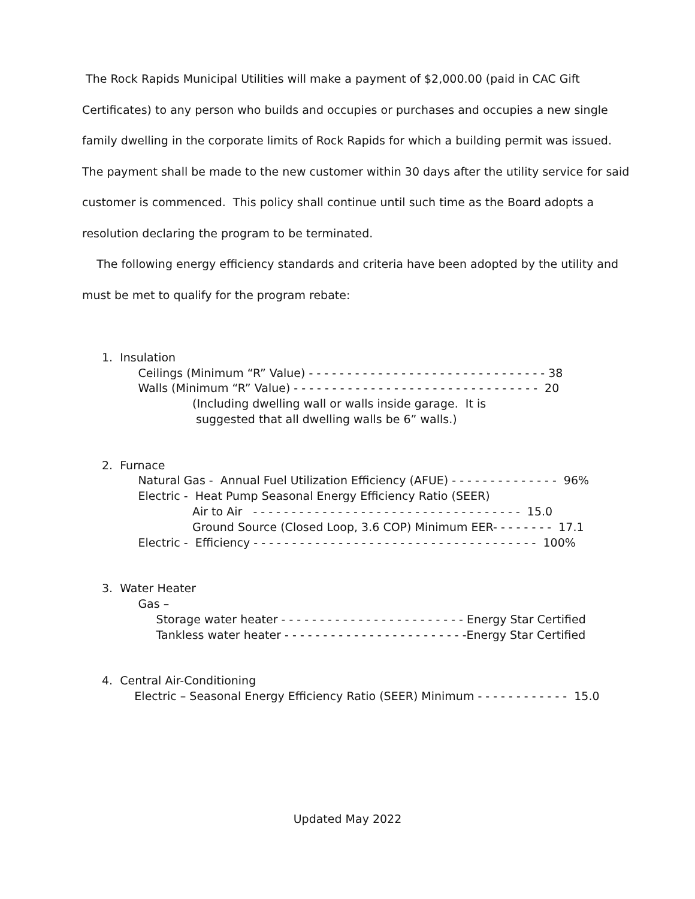The Rock Rapids Municipal Utilities will make a payment of $2,000.00 (paid in CAC Gift Certificates) to any person who builds and occupies or purchases and occupies a new single family dwelling in the corporate limits of Rock Rapids for which a building permit was issued. The payment shall be made to the new customer within 30 days after the utility service for said customer is commenced. This policy shall continue until such time as the Board adopts a resolution declaring the program to be terminated.
The following energy efficiency standards and criteria have been adopted by the utility and must be met to qualify for the program rebate:
1. Insulation Ceilings (Minimum “R” Value) - - - - - - - - - - - - - - - - - - - - - - - - - - - - - - - 38 Walls (Minimum “R” Value) - - - - - - - - - - - - - - - - - - - - - - - - - - - - - - - - 20 (Including dwelling wall or walls inside garage. It is suggested that all dwelling walls be 6” walls.)
2. Furnace Natural Gas - Annual Fuel Utilization Efficiency (AFUE) - - - - - - - - - - - - - - 96% Electric - Heat Pump Seasonal Energy Efficiency Ratio (SEER) Air to Air - - - - - - - - - - - - - - - - - - - - - - - - - - - - - - - - - - - 15.0 Ground Source (Closed Loop, 3.6 COP) Minimum EER- - - - - - - - 17.1 Electric - Efficiency - - - - - - - - - - - - - - - - - - - - - - - - - - - - - - - - - - - - - 100%
3. Water Heater Gas – Storage water heater - - - - - - - - - - - - - - - - - - - - - - - - Energy Star Certified Tankless water heater - - - - - - - - - - - - - - - - - - - - - - - -Energy Star Certified
4. Central Air-Conditioning Electric – Seasonal Energy Efficiency Ratio (SEER) Minimum - - - - - - - - - - - - 15.0
Updated May 2022